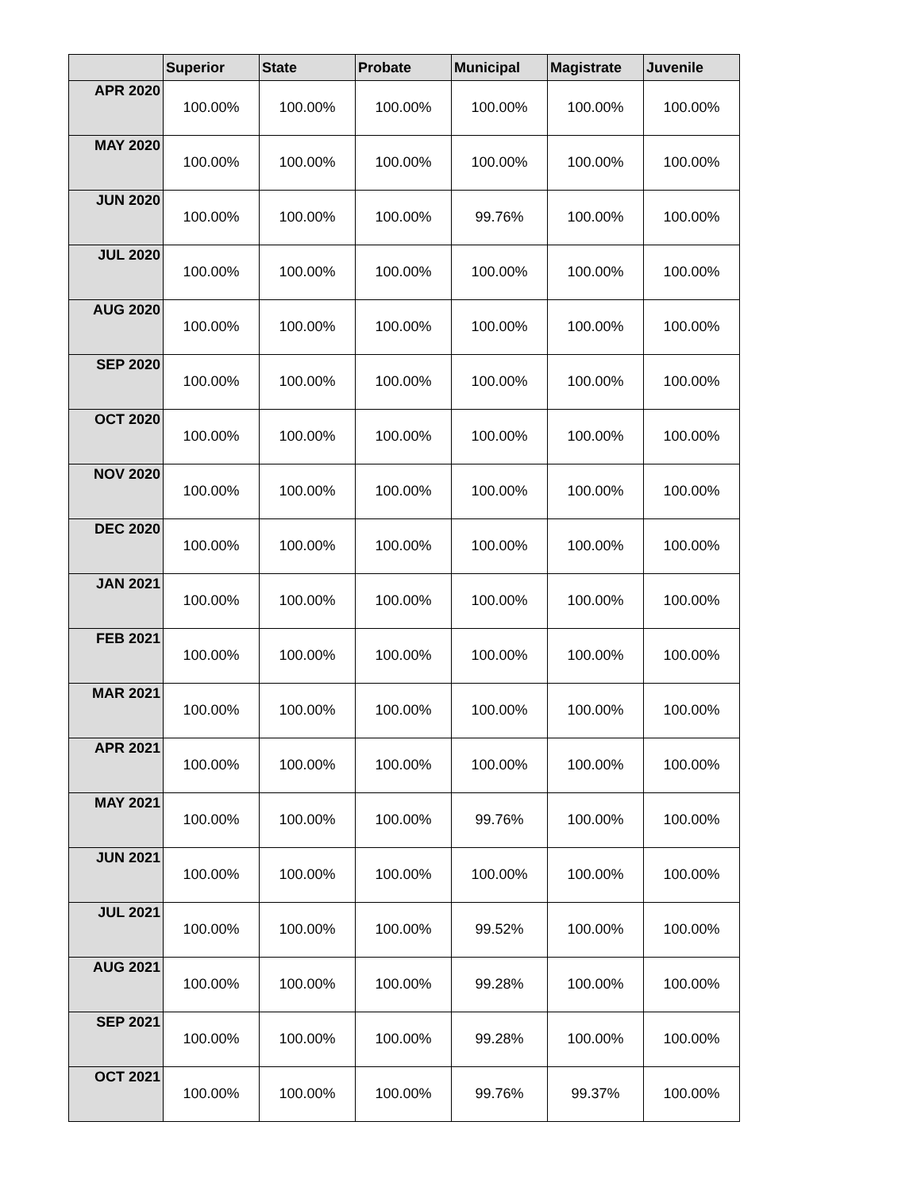| | Superior | State | Probate | Municipal | Magistrate | Juvenile |
| --- | --- | --- | --- | --- | --- | --- |
| APR 2020 | 100.00% | 100.00% | 100.00% | 100.00% | 100.00% | 100.00% |
| MAY 2020 | 100.00% | 100.00% | 100.00% | 100.00% | 100.00% | 100.00% |
| JUN 2020 | 100.00% | 100.00% | 100.00% | 99.76% | 100.00% | 100.00% |
| JUL 2020 | 100.00% | 100.00% | 100.00% | 100.00% | 100.00% | 100.00% |
| AUG 2020 | 100.00% | 100.00% | 100.00% | 100.00% | 100.00% | 100.00% |
| SEP 2020 | 100.00% | 100.00% | 100.00% | 100.00% | 100.00% | 100.00% |
| OCT 2020 | 100.00% | 100.00% | 100.00% | 100.00% | 100.00% | 100.00% |
| NOV 2020 | 100.00% | 100.00% | 100.00% | 100.00% | 100.00% | 100.00% |
| DEC 2020 | 100.00% | 100.00% | 100.00% | 100.00% | 100.00% | 100.00% |
| JAN 2021 | 100.00% | 100.00% | 100.00% | 100.00% | 100.00% | 100.00% |
| FEB 2021 | 100.00% | 100.00% | 100.00% | 100.00% | 100.00% | 100.00% |
| MAR 2021 | 100.00% | 100.00% | 100.00% | 100.00% | 100.00% | 100.00% |
| APR 2021 | 100.00% | 100.00% | 100.00% | 100.00% | 100.00% | 100.00% |
| MAY 2021 | 100.00% | 100.00% | 100.00% | 99.76% | 100.00% | 100.00% |
| JUN 2021 | 100.00% | 100.00% | 100.00% | 100.00% | 100.00% | 100.00% |
| JUL 2021 | 100.00% | 100.00% | 100.00% | 99.52% | 100.00% | 100.00% |
| AUG 2021 | 100.00% | 100.00% | 100.00% | 99.28% | 100.00% | 100.00% |
| SEP 2021 | 100.00% | 100.00% | 100.00% | 99.28% | 100.00% | 100.00% |
| OCT 2021 | 100.00% | 100.00% | 100.00% | 99.76% | 99.37% | 100.00% |